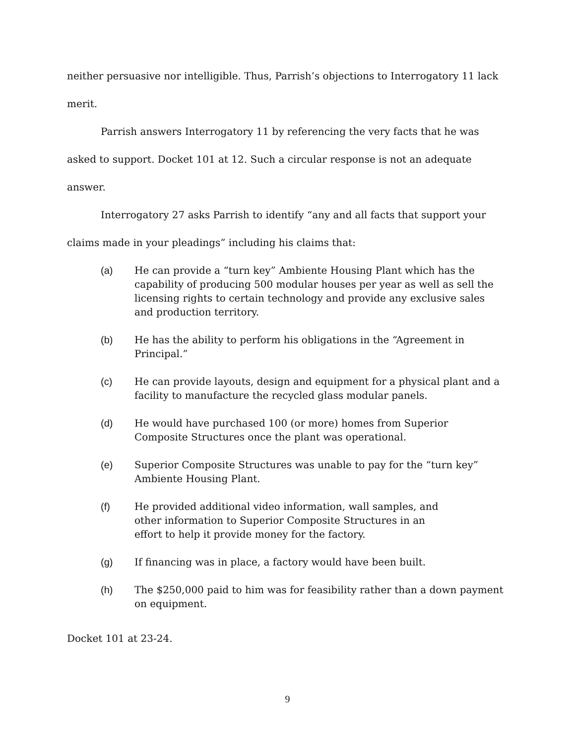neither persuasive nor intelligible. Thus, Parrish’s objections to Interrogatory 11 lack merit.
Parrish answers Interrogatory 11 by referencing the very facts that he was asked to support. Docket 101 at 12. Such a circular response is not an adequate answer.
Interrogatory 27 asks Parrish to identify “any and all facts that support your claims made in your pleadings” including his claims that:
(a) He can provide a “turn key” Ambiente Housing Plant which has the capability of producing 500 modular houses per year as well as sell the licensing rights to certain technology and provide any exclusive sales and production territory.
(b) He has the ability to perform his obligations in the “Agreement in Principal.”
(c) He can provide layouts, design and equipment for a physical plant and a facility to manufacture the recycled glass modular panels.
(d) He would have purchased 100 (or more) homes from Superior Composite Structures once the plant was operational.
(e) Superior Composite Structures was unable to pay for the “turn key” Ambiente Housing Plant.
(f) He provided additional video information, wall samples, and
other information to Superior Composite Structures in an
effort to help it provide money for the factory.
(g) If financing was in place, a factory would have been built.
(h) The $250,000 paid to him was for feasibility rather than a down payment on equipment.
Docket 101 at 23-24.
9